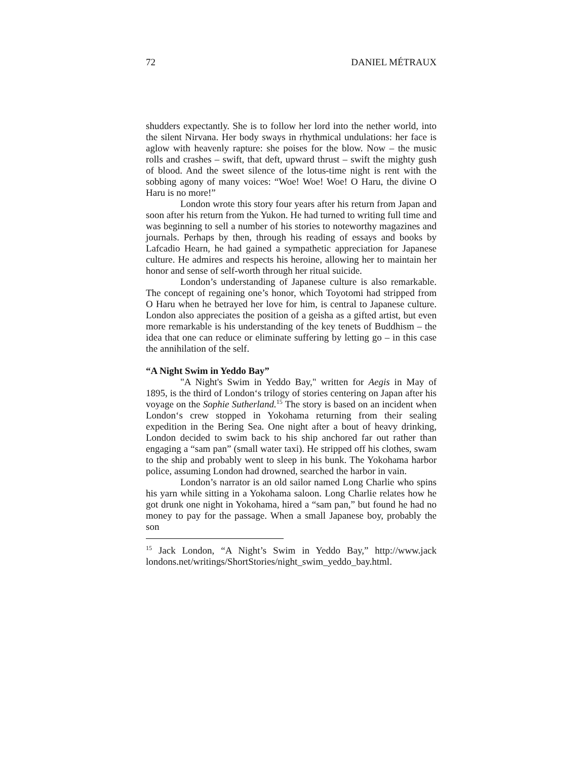72 DANIEL MÉTRAUX
shudders expectantly. She is to follow her lord into the nether world, into the silent Nirvana. Her body sways in rhythmical undulations: her face is aglow with heavenly rapture: she poises for the blow. Now – the music rolls and crashes – swift, that deft, upward thrust – swift the mighty gush of blood. And the sweet silence of the lotus-time night is rent with the sobbing agony of many voices: “Woe! Woe! Woe! O Haru, the divine O Haru is no more!”
London wrote this story four years after his return from Japan and soon after his return from the Yukon. He had turned to writing full time and was beginning to sell a number of his stories to noteworthy magazines and journals. Perhaps by then, through his reading of essays and books by Lafcadio Hearn, he had gained a sympathetic appreciation for Japanese culture. He admires and respects his heroine, allowing her to maintain her honor and sense of self-worth through her ritual suicide.
London’s understanding of Japanese culture is also remarkable. The concept of regaining one’s honor, which Toyotomi had stripped from O Haru when he betrayed her love for him, is central to Japanese culture. London also appreciates the position of a geisha as a gifted artist, but even more remarkable is his understanding of the key tenets of Buddhism – the idea that one can reduce or eliminate suffering by letting go – in this case the annihilation of the self.
“A Night Swim in Yeddo Bay”
"A Night's Swim in Yeddo Bay," written for Aegis in May of 1895, is the third of London‘s trilogy of stories centering on Japan after his voyage on the Sophie Sutherland.<sup>15</sup> The story is based on an incident when London‘s crew stopped in Yokohama returning from their sealing expedition in the Bering Sea. One night after a bout of heavy drinking, London decided to swim back to his ship anchored far out rather than engaging a “sam pan” (small water taxi). He stripped off his clothes, swam to the ship and probably went to sleep in his bunk. The Yokohama harbor police, assuming London had drowned, searched the harbor in vain.
London’s narrator is an old sailor named Long Charlie who spins his yarn while sitting in a Yokohama saloon. Long Charlie relates how he got drunk one night in Yokohama, hired a “sam pan,” but found he had no money to pay for the passage. When a small Japanese boy, probably the son
<sup>15</sup> Jack London, “A Night’s Swim in Yeddo Bay,” http://www.jack londons.net/writings/ShortStories/night_swim_yeddo_bay.html.